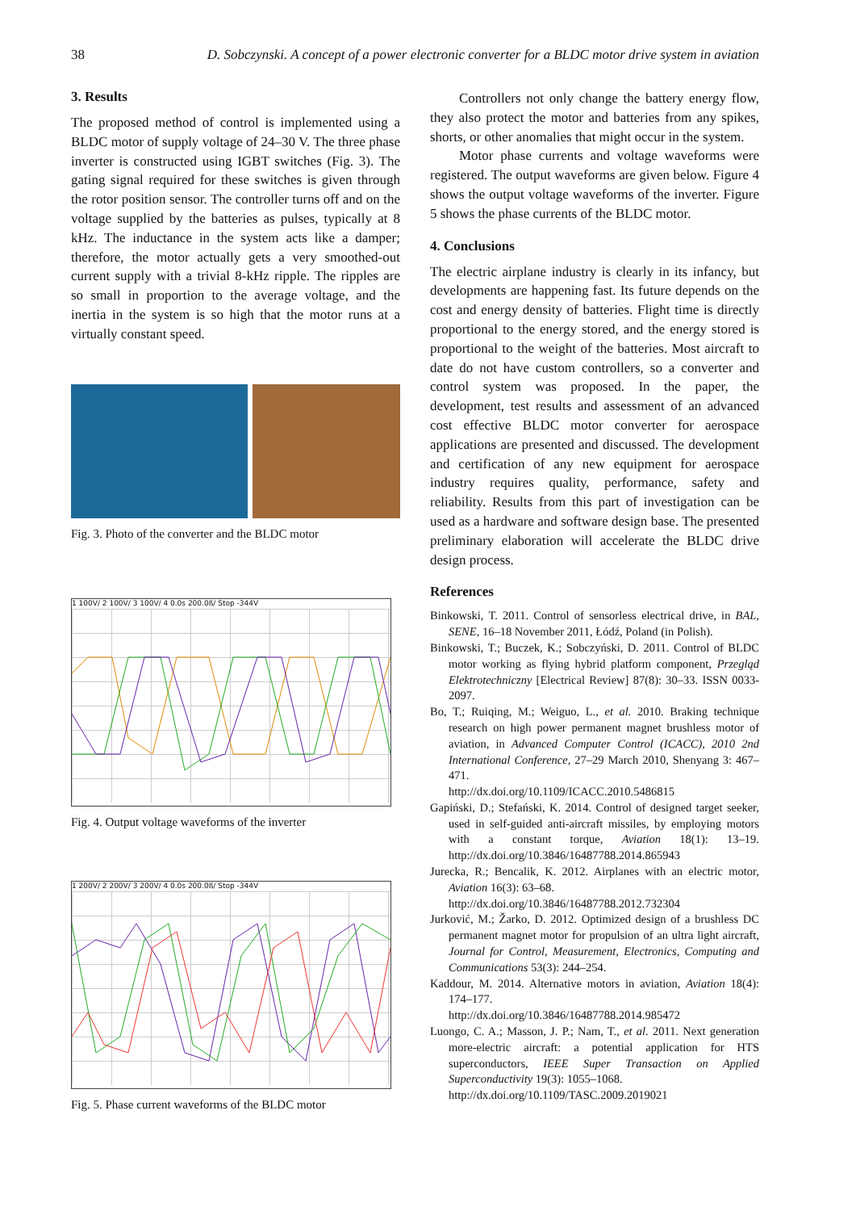38 D. Sobczynski. A concept of a power electronic converter for a BLDC motor drive system in aviation
3. Results
The proposed method of control is implemented using a BLDC motor of supply voltage of 24–30 V. The three phase inverter is constructed using IGBT switches (Fig. 3). The gating signal required for these switches is given through the rotor position sensor. The controller turns off and on the voltage supplied by the batteries as pulses, typically at 8 kHz. The inductance in the system acts like a damper; therefore, the motor actually gets a very smoothed-out current supply with a trivial 8-kHz ripple. The ripples are so small in proportion to the average voltage, and the inertia in the system is so high that the motor runs at a virtually constant speed.
Fig. 3. Photo of the converter and the BLDC motor
1 100V/ 2 100V/ 3 100V/ 4 0.0s 200.0ß/ Stop -344V
Fig. 4. Output voltage waveforms of the inverter
1 200V/ 2 200V/ 3 200V/ 4 0.0s 200.0ß/ Stop -344V
Fig. 5. Phase current waveforms of the BLDC motor
Controllers not only change the battery energy flow, they also protect the motor and batteries from any spikes, shorts, or other anomalies that might occur in the system.
Motor phase currents and voltage waveforms were registered. The output waveforms are given below. Figure 4 shows the output voltage waveforms of the inverter. Figure 5 shows the phase currents of the BLDC motor.
4. Conclusions
The electric airplane industry is clearly in its infancy, but developments are happening fast. Its future depends on the cost and energy density of batteries. Flight time is directly proportional to the energy stored, and the energy stored is proportional to the weight of the batteries. Most aircraft to date do not have custom controllers, so a converter and control system was proposed. In the paper, the development, test results and assessment of an advanced cost effective BLDC motor converter for aerospace applications are presented and discussed. The development and certification of any new equipment for aerospace industry requires quality, performance, safety and reliability. Results from this part of investigation can be used as a hardware and software design base. The presented preliminary elaboration will accelerate the BLDC drive design process.
References
Binkowski, T. 2011. Control of sensorless electrical drive, in BAL, SENE, 16–18 November 2011, Łódź, Poland (in Polish).
Binkowski, T.; Buczek, K.; Sobczyński, D. 2011. Control of BLDC motor working as flying hybrid platform component, Przegląd Elektrotechniczny [Electrical Review] 87(8): 30–33. ISSN 0033-2097.
Bo, T.; Ruiqing, M.; Weiguo, L., et al. 2010. Braking technique research on high power permanent magnet brushless motor of aviation, in Advanced Computer Control (ICACC), 2010 2nd International Conference, 27–29 March 2010, Shenyang 3: 467–471.
http://dx.doi.org/10.1109/ICACC.2010.5486815
Gapiński, D.; Stefański, K. 2014. Control of designed target seeker, used in self-guided anti-aircraft missiles, by employing motors with a constant torque, Aviation 18(1): 13–19. http://dx.doi.org/10.3846/16487788.2014.865943
Jurecka, R.; Bencalik, K. 2012. Airplanes with an electric motor, Aviation 16(3): 63–68.
http://dx.doi.org/10.3846/16487788.2012.732304
Jurković, M.; Žarko, D. 2012. Optimized design of a brushless DC permanent magnet motor for propulsion of an ultra light aircraft, Journal for Control, Measurement, Electronics, Computing and Communications 53(3): 244–254.
Kaddour, M. 2014. Alternative motors in aviation, Aviation 18(4): 174–177.
http://dx.doi.org/10.3846/16487788.2014.985472
Luongo, C. A.; Masson, J. P.; Nam, T., et al. 2011. Next generation more-electric aircraft: a potential application for HTS superconductors, IEEE Super Transaction on Applied Superconductivity 19(3): 1055–1068.
http://dx.doi.org/10.1109/TASC.2009.2019021